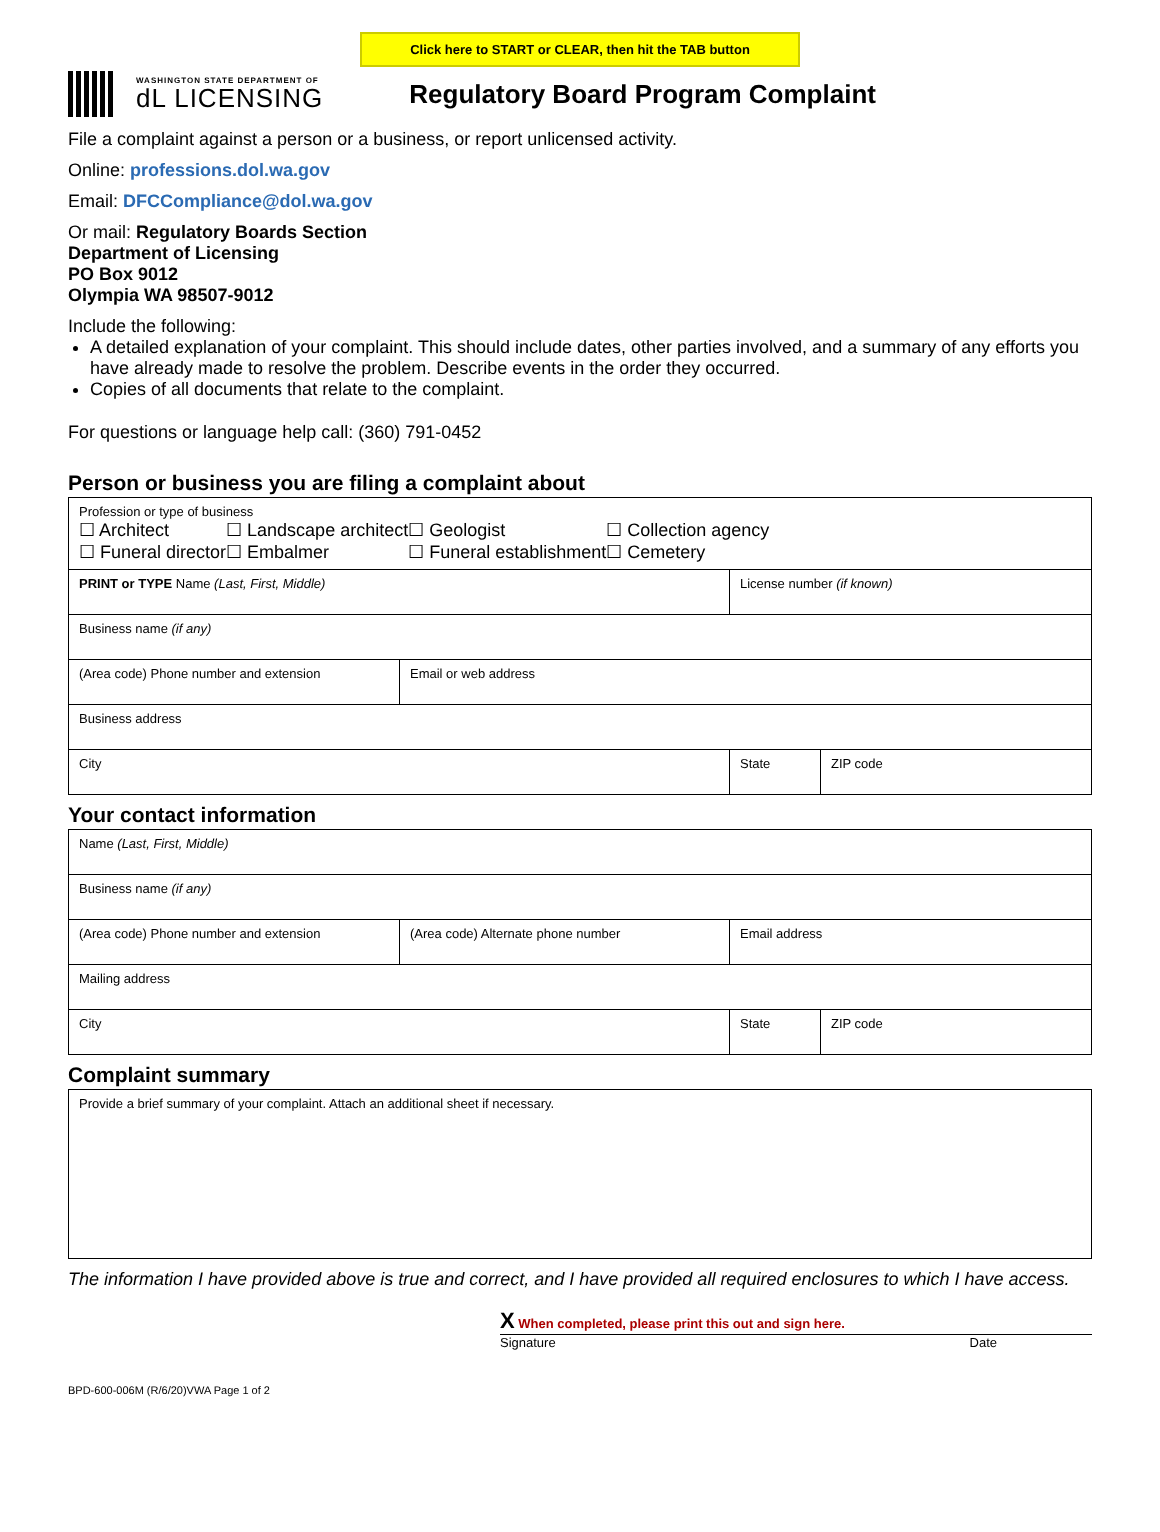Click here to START or CLEAR, then hit the TAB button
WASHINGTON STATE DEPARTMENT OF
dL LICENSING
Regulatory Board Program Complaint
File a complaint against a person or a business, or report unlicensed activity.
Online: professions.dol.wa.gov
Email: DFCCompliance@dol.wa.gov
Or mail: Regulatory Boards Section
Department of Licensing
PO Box 9012
Olympia WA 98507-9012
Include the following:
A detailed explanation of your complaint. This should include dates, other parties involved, and a summary of any efforts you have already made to resolve the problem. Describe events in the order they occurred.
Copies of all documents that relate to the complaint.
For questions or language help call: (360) 791-0452
Person or business you are filing a complaint about
| Profession or type of business / ☐ Architect ☐ Funeral director / ☐ Landscape architect ☐ Embalmer / ☐ Geologist ☐ Funeral establishment / ☐ Collection agency ☐ Cemetery / | | | |
| PRINT or TYPE Name (Last, First, Middle) | | License number (if known) | |
| Business name (if any) | | | |
| (Area code) Phone number and extension | Email or web address | | |
| Business address | | | |
| City | | State | ZIP code |
Your contact information
| Name (Last, First, Middle) | | | |
| Business name (if any) | | | |
| (Area code) Phone number and extension | (Area code) Alternate phone number | Email address | |
| Mailing address | | | |
| City | | State | ZIP code |
Complaint summary
| Provide a brief summary of your complaint. Attach an additional sheet if necessary. |
The information I have provided above is true and correct, and I have provided all required enclosures to which I have access.
X When completed, please print this out and sign here.
Signature Date
BPD-600-006M (R/6/20)VWA Page 1 of 2